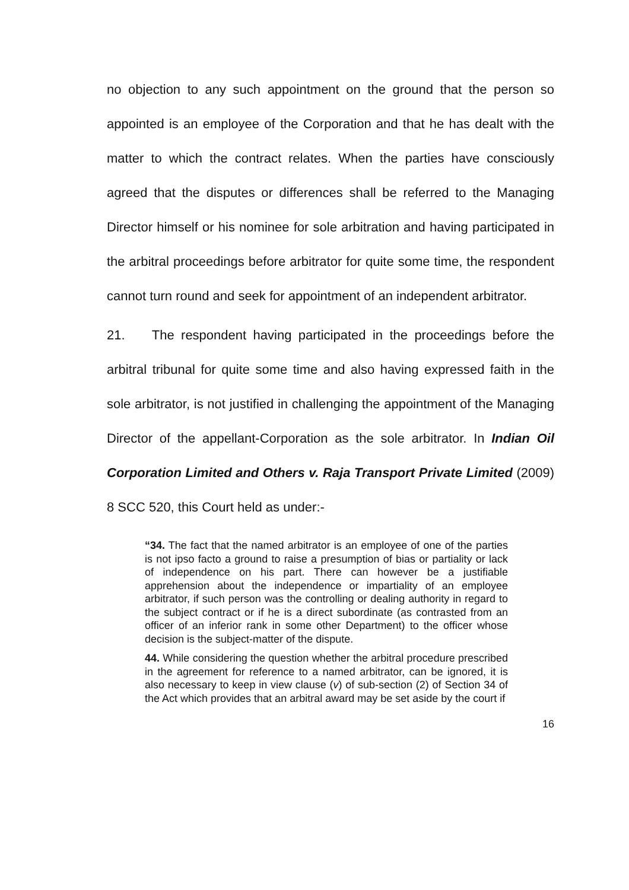no objection to any such appointment on the ground that the person so appointed is an employee of the Corporation and that he has dealt with the matter to which the contract relates. When the parties have consciously agreed that the disputes or differences shall be referred to the Managing Director himself or his nominee for sole arbitration and having participated in the arbitral proceedings before arbitrator for quite some time, the respondent cannot turn round and seek for appointment of an independent arbitrator.
21. The respondent having participated in the proceedings before the arbitral tribunal for quite some time and also having expressed faith in the sole arbitrator, is not justified in challenging the appointment of the Managing Director of the appellant-Corporation as the sole arbitrator. In Indian Oil Corporation Limited and Others v. Raja Transport Private Limited (2009) 8 SCC 520, this Court held as under:-
“34. The fact that the named arbitrator is an employee of one of the parties is not ipso facto a ground to raise a presumption of bias or partiality or lack of independence on his part. There can however be a justifiable apprehension about the independence or impartiality of an employee arbitrator, if such person was the controlling or dealing authority in regard to the subject contract or if he is a direct subordinate (as contrasted from an officer of an inferior rank in some other Department) to the officer whose decision is the subject-matter of the dispute.
44. While considering the question whether the arbitral procedure prescribed in the agreement for reference to a named arbitrator, can be ignored, it is also necessary to keep in view clause (v) of sub-section (2) of Section 34 of the Act which provides that an arbitral award may be set aside by the court if
16